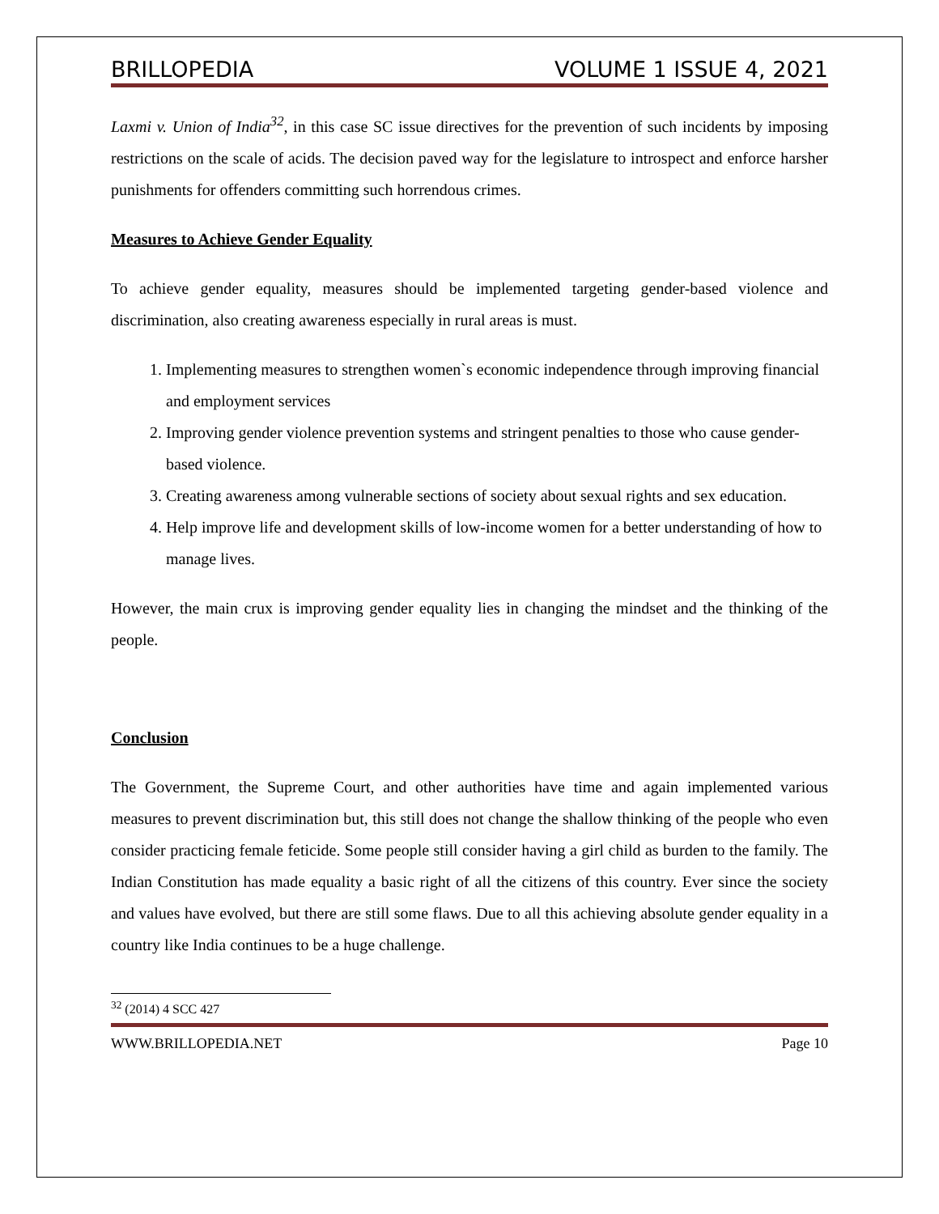BRILLOPEDIA VOLUME 1 ISSUE 4, 2021
Laxmi v. Union of India<sup>32</sup>, in this case SC issue directives for the prevention of such incidents by imposing restrictions on the scale of acids. The decision paved way for the legislature to introspect and enforce harsher punishments for offenders committing such horrendous crimes.
Measures to Achieve Gender Equality
To achieve gender equality, measures should be implemented targeting gender-based violence and discrimination, also creating awareness especially in rural areas is must.
1. Implementing measures to strengthen women`s economic independence through improving financial and employment services
2. Improving gender violence prevention systems and stringent penalties to those who cause gender-based violence.
3. Creating awareness among vulnerable sections of society about sexual rights and sex education.
4. Help improve life and development skills of low-income women for a better understanding of how to manage lives.
However, the main crux is improving gender equality lies in changing the mindset and the thinking of the people.
Conclusion
The Government, the Supreme Court, and other authorities have time and again implemented various measures to prevent discrimination but, this still does not change the shallow thinking of the people who even consider practicing female feticide. Some people still consider having a girl child as burden to the family. The Indian Constitution has made equality a basic right of all the citizens of this country. Ever since the society and values have evolved, but there are still some flaws. Due to all this achieving absolute gender equality in a country like India continues to be a huge challenge.
<sup>32</sup> (2014) 4 SCC 427
WWW.BRILLOPEDIA.NET Page 10